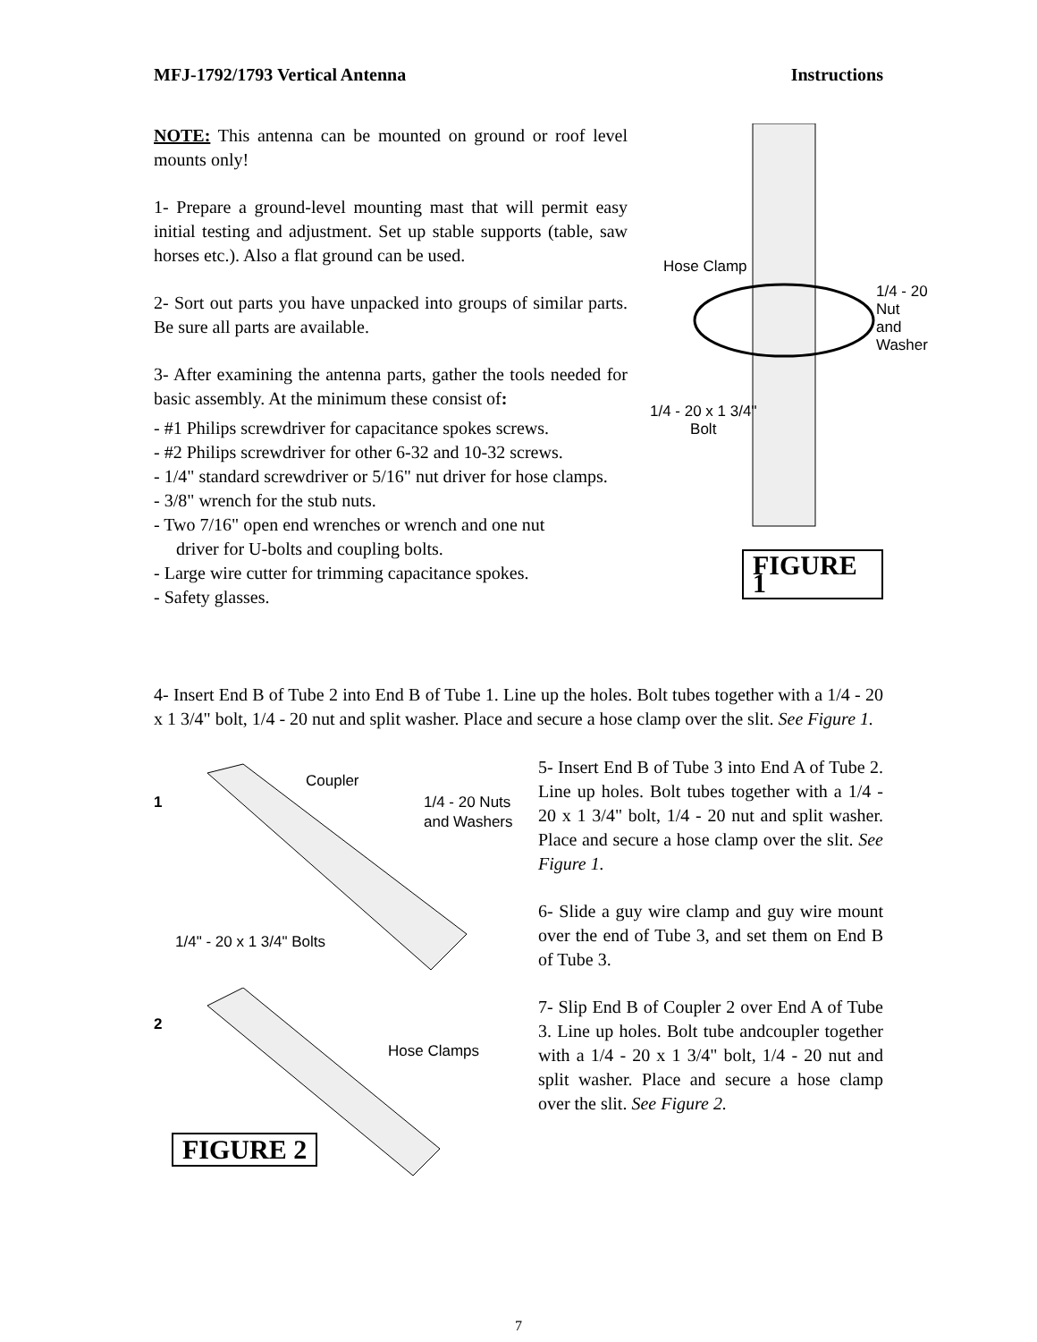MFJ-1792/1793 Vertical Antenna Instructions
NOTE: This antenna can be mounted on ground or roof level mounts only!
1- Prepare a ground-level mounting mast that will permit easy initial testing and adjustment. Set up stable supports (table, saw horses etc.). Also a flat ground can be used.
2- Sort out parts you have unpacked into groups of similar parts. Be sure all parts are available.
3- After examining the antenna parts, gather the tools needed for basic assembly. At the minimum these consist of:
- #1 Philips screwdriver for capacitance spokes screws.
- #2 Philips screwdriver for other 6-32 and 10-32 screws.
- 1/4" standard screwdriver or 5/16" nut driver for hose clamps.
- 3/8" wrench for the stub nuts.
- Two 7/16" open end wrenches or wrench and one nut
driver for U-bolts and coupling bolts.
- Large wire cutter for trimming capacitance spokes.
- Safety glasses.
Hose Clamp
1/4 - 20 Nut
and Washer
1/4 - 20 x 1 3/4"
Bolt
FIGURE 1
4- Insert End B of Tube 2 into End B of Tube 1. Line up the holes. Bolt tubes together with a 1/4 - 20 x 1 3/4" bolt, 1/4 - 20 nut and split washer. Place and secure a hose clamp over the slit. See Figure 1.
1
Coupler
1/4 - 20 Nuts
and Washers
1/4" - 20 x 1 3/4" Bolts
2
Hose Clamps
FIGURE 2
5- Insert End B of Tube 3 into End A of Tube 2. Line up holes. Bolt tubes together with a 1/4 - 20 x 1 3/4" bolt, 1/4 - 20 nut and split washer. Place and secure a hose clamp over the slit. See Figure 1.
6- Slide a guy wire clamp and guy wire mount over the end of Tube 3, and set them on End B of Tube 3.
7- Slip End B of Coupler 2 over End A of Tube 3. Line up holes. Bolt tube andcoupler together with a 1/4 - 20 x 1 3/4" bolt, 1/4 - 20 nut and split washer. Place and secure a hose clamp over the slit. See Figure 2.
7